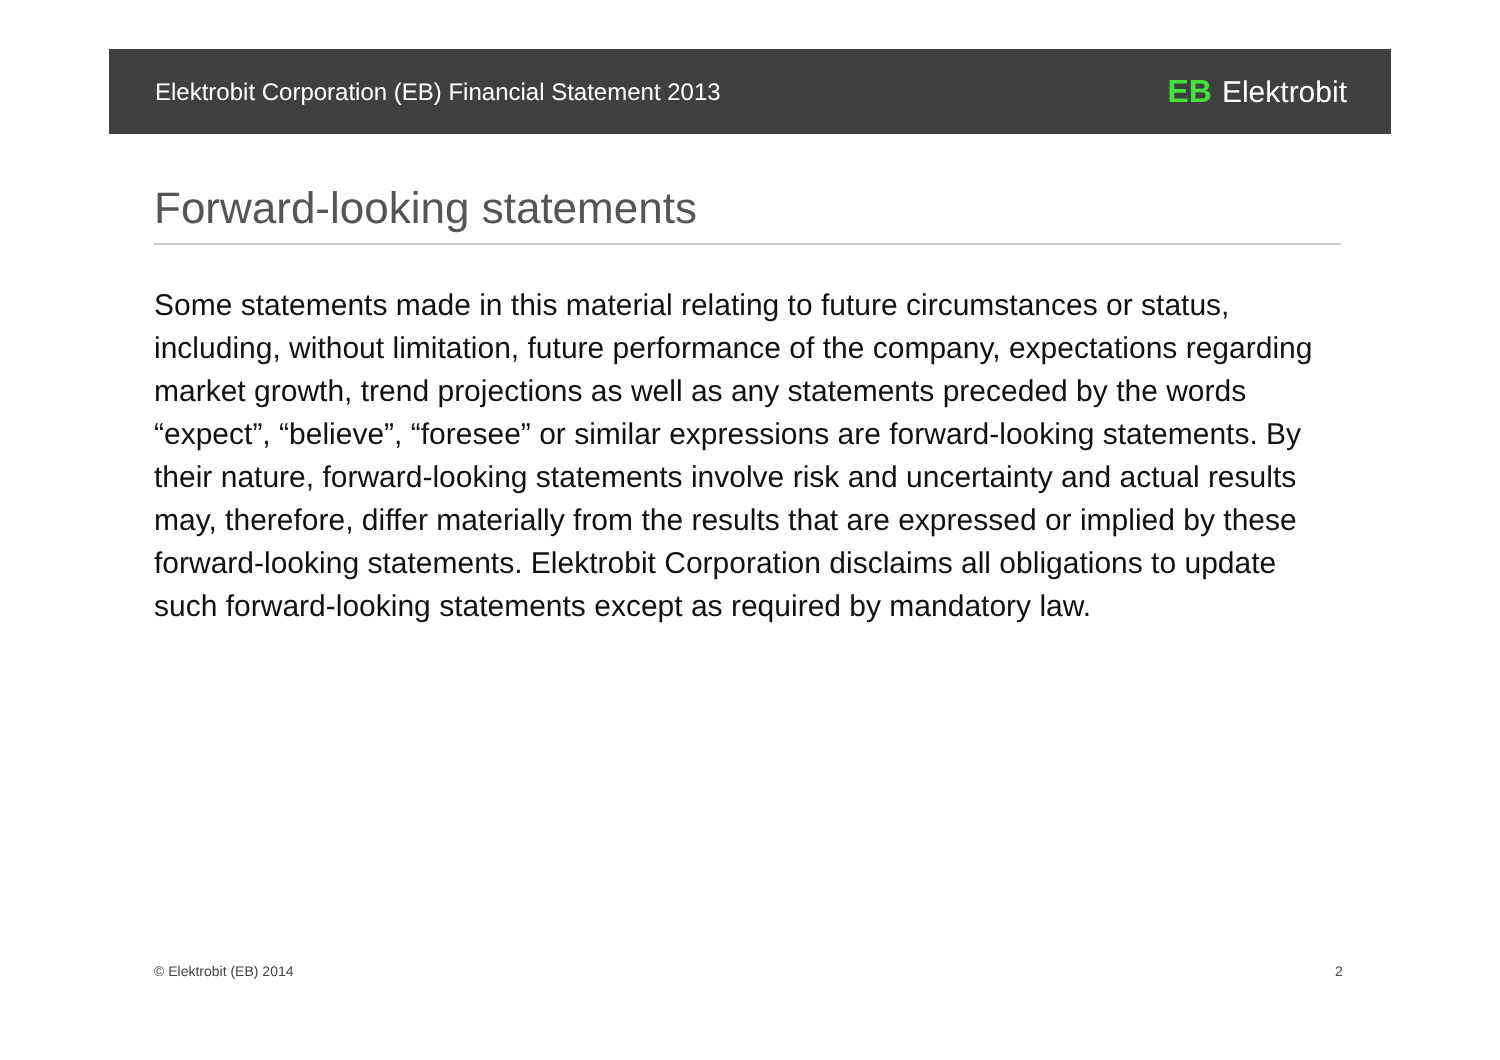Elektrobit Corporation (EB) Financial Statement 2013 EB Elektrobit
Forward-looking statements
Some statements made in this material relating to future circumstances or status, including, without limitation, future performance of the company, expectations regarding market growth, trend projections as well as any statements preceded by the words “expect”, “believe”, “foresee” or similar expressions are forward-looking statements. By their nature, forward-looking statements involve risk and uncertainty and actual results may, therefore, differ materially from the results that are expressed or implied by these forward-looking statements. Elektrobit Corporation disclaims all obligations to update such forward-looking statements except as required by mandatory law.
© Elektrobit (EB) 2014 2